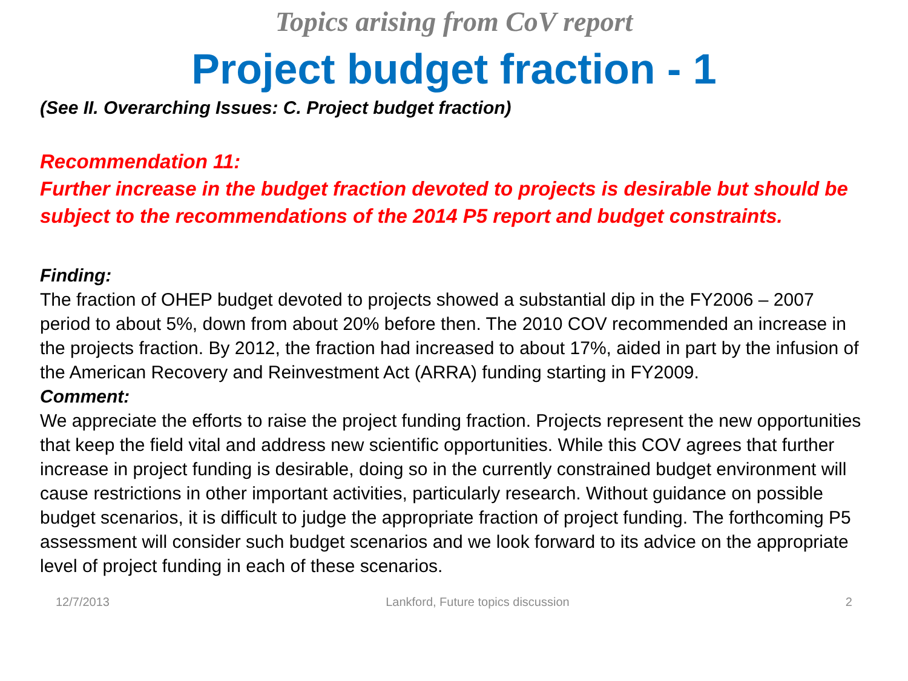Topics arising from CoV report
Project budget fraction - 1
(See II. Overarching Issues: C. Project budget fraction)
Recommendation 11:
Further increase in the budget fraction devoted to projects is desirable but should be subject to the recommendations of the 2014 P5 report and budget constraints.
Finding:
The fraction of OHEP budget devoted to projects showed a substantial dip in the FY2006 – 2007 period to about 5%, down from about 20% before then. The 2010 COV recommended an increase in the projects fraction. By 2012, the fraction had increased to about 17%, aided in part by the infusion of the American Recovery and Reinvestment Act (ARRA) funding starting in FY2009.
Comment:
We appreciate the efforts to raise the project funding fraction. Projects represent the new opportunities that keep the field vital and address new scientific opportunities. While this COV agrees that further increase in project funding is desirable, doing so in the currently constrained budget environment will cause restrictions in other important activities, particularly research. Without guidance on possible budget scenarios, it is difficult to judge the appropriate fraction of project funding. The forthcoming P5 assessment will consider such budget scenarios and we look forward to its advice on the appropriate level of project funding in each of these scenarios.
12/7/2013 Lankford, Future topics discussion 2